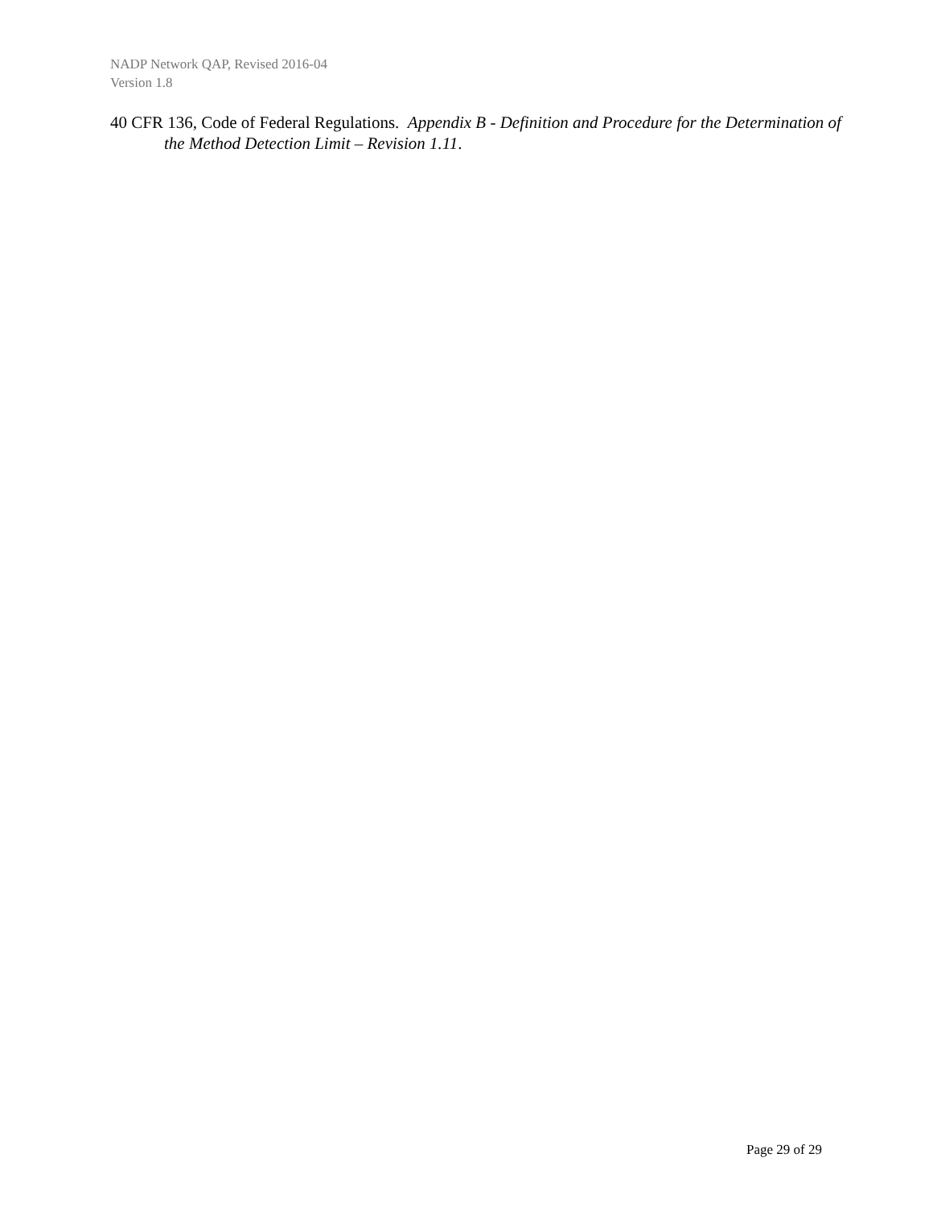NADP Network QAP, Revised 2016-04
Version 1.8
40 CFR 136, Code of Federal Regulations. Appendix B - Definition and Procedure for the Determination of the Method Detection Limit – Revision 1.11.
Page 29 of 29